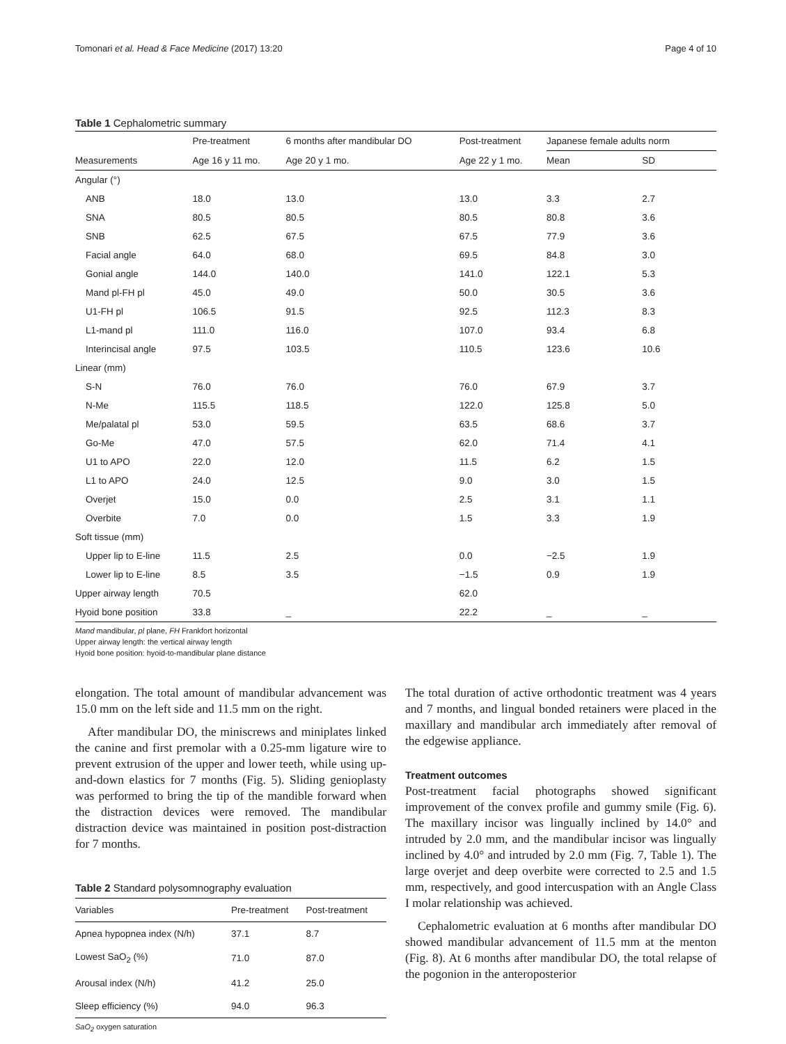Tomonari et al. Head & Face Medicine (2017) 13:20 Page 4 of 10
Table 1 Cephalometric summary
| | Pre-treatment | 6 months after mandibular DO | Post-treatment | Japanese female adults norm | |
| --- | --- | --- | --- | --- | --- |
| Measurements | Age 16 y 11 mo. | Age 20 y 1 mo. | Age 22 y 1 mo. | Mean | SD |
| Angular (°) | | | | | |
| ANB | 18.0 | 13.0 | 13.0 | 3.3 | 2.7 |
| SNA | 80.5 | 80.5 | 80.5 | 80.8 | 3.6 |
| SNB | 62.5 | 67.5 | 67.5 | 77.9 | 3.6 |
| Facial angle | 64.0 | 68.0 | 69.5 | 84.8 | 3.0 |
| Gonial angle | 144.0 | 140.0 | 141.0 | 122.1 | 5.3 |
| Mand pl-FH pl | 45.0 | 49.0 | 50.0 | 30.5 | 3.6 |
| U1-FH pl | 106.5 | 91.5 | 92.5 | 112.3 | 8.3 |
| L1-mand pl | 111.0 | 116.0 | 107.0 | 93.4 | 6.8 |
| Interincisal angle | 97.5 | 103.5 | 110.5 | 123.6 | 10.6 |
| Linear (mm) | | | | | |
| S-N | 76.0 | 76.0 | 76.0 | 67.9 | 3.7 |
| N-Me | 115.5 | 118.5 | 122.0 | 125.8 | 5.0 |
| Me/palatal pl | 53.0 | 59.5 | 63.5 | 68.6 | 3.7 |
| Go-Me | 47.0 | 57.5 | 62.0 | 71.4 | 4.1 |
| U1 to APO | 22.0 | 12.0 | 11.5 | 6.2 | 1.5 |
| L1 to APO | 24.0 | 12.5 | 9.0 | 3.0 | 1.5 |
| Overjet | 15.0 | 0.0 | 2.5 | 3.1 | 1.1 |
| Overbite | 7.0 | 0.0 | 1.5 | 3.3 | 1.9 |
| Soft tissue (mm) | | | | | |
| Upper lip to E-line | 11.5 | 2.5 | 0.0 | −2.5 | 1.9 |
| Lower lip to E-line | 8.5 | 3.5 | −1.5 | 0.9 | 1.9 |
| Upper airway length | 70.5 | | 62.0 | | |
| Hyoid bone position | 33.8 | _ | 22.2 | _ | _ |
Mand mandibular, pl plane, FH Frankfort horizontal
Upper airway length: the vertical airway length
Hyoid bone position: hyoid-to-mandibular plane distance
elongation. The total amount of mandibular advancement was 15.0 mm on the left side and 11.5 mm on the right.
After mandibular DO, the miniscrews and miniplates linked the canine and first premolar with a 0.25-mm ligature wire to prevent extrusion of the upper and lower teeth, while using up-and-down elastics for 7 months (Fig. 5). Sliding genioplasty was performed to bring the tip of the mandible forward when the distraction devices were removed. The mandibular distraction device was maintained in position post-distraction for 7 months.
Table 2 Standard polysomnography evaluation
| Variables | Pre-treatment | Post-treatment |
| --- | --- | --- |
| Apnea hypopnea index (N/h) | 37.1 | 8.7 |
| Lowest SaO<sub>2</sub> (%) | 71.0 | 87.0 |
| Arousal index (N/h) | 41.2 | 25.0 |
| Sleep efficiency (%) | 94.0 | 96.3 |
SaO<sub>2</sub> oxygen saturation
The total duration of active orthodontic treatment was 4 years and 7 months, and lingual bonded retainers were placed in the maxillary and mandibular arch immediately after removal of the edgewise appliance.
Treatment outcomes
Post-treatment facial photographs showed significant improvement of the convex profile and gummy smile (Fig. 6). The maxillary incisor was lingually inclined by 14.0° and intruded by 2.0 mm, and the mandibular incisor was lingually inclined by 4.0° and intruded by 2.0 mm (Fig. 7, Table 1). The large overjet and deep overbite were corrected to 2.5 and 1.5 mm, respectively, and good intercuspation with an Angle Class I molar relationship was achieved.
Cephalometric evaluation at 6 months after mandibular DO showed mandibular advancement of 11.5 mm at the menton (Fig. 8). At 6 months after mandibular DO, the total relapse of the pogonion in the anteroposterior